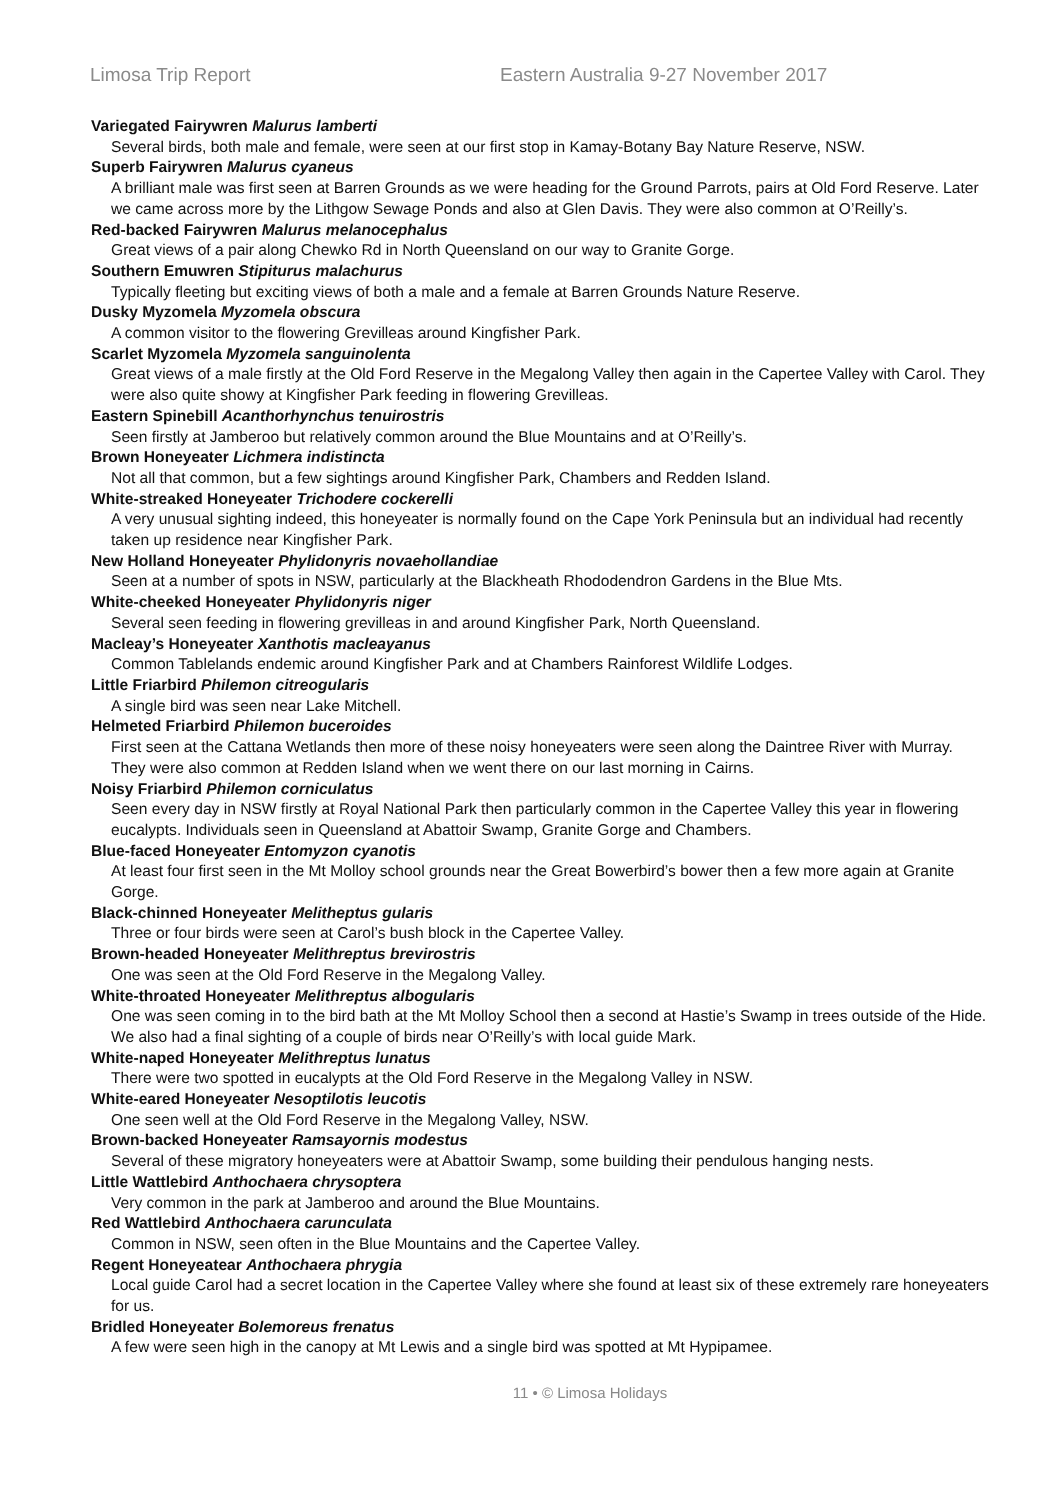Limosa Trip Report Eastern Australia 9-27 November 2017
Variegated Fairywren Malurus lamberti
Several birds, both male and female, were seen at our first stop in Kamay-Botany Bay Nature Reserve, NSW.
Superb Fairywren Malurus cyaneus
A brilliant male was first seen at Barren Grounds as we were heading for the Ground Parrots, pairs at Old Ford Reserve. Later we came across more by the Lithgow Sewage Ponds and also at Glen Davis. They were also common at O’Reilly’s.
Red-backed Fairywren Malurus melanocephalus
Great views of a pair along Chewko Rd in North Queensland on our way to Granite Gorge.
Southern Emuwren Stipiturus malachurus
Typically fleeting but exciting views of both a male and a female at Barren Grounds Nature Reserve.
Dusky Myzomela Myzomela obscura
A common visitor to the flowering Grevilleas around Kingfisher Park.
Scarlet Myzomela Myzomela sanguinolenta
Great views of a male firstly at the Old Ford Reserve in the Megalong Valley then again in the Capertee Valley with Carol. They were also quite showy at Kingfisher Park feeding in flowering Grevilleas.
Eastern Spinebill Acanthorhynchus tenuirostris
Seen firstly at Jamberoo but relatively common around the Blue Mountains and at O’Reilly’s.
Brown Honeyeater Lichmera indistincta
Not all that common, but a few sightings around Kingfisher Park, Chambers and Redden Island.
White-streaked Honeyeater Trichodere cockerelli
A very unusual sighting indeed, this honeyeater is normally found on the Cape York Peninsula but an individual had recently taken up residence near Kingfisher Park.
New Holland Honeyeater Phylidonyris novaehollandiae
Seen at a number of spots in NSW, particularly at the Blackheath Rhododendron Gardens in the Blue Mts.
White-cheeked Honeyeater Phylidonyris niger
Several seen feeding in flowering grevilleas in and around Kingfisher Park, North Queensland.
Macleay’s Honeyeater Xanthotis macleayanus
Common Tablelands endemic around Kingfisher Park and at Chambers Rainforest Wildlife Lodges.
Little Friarbird Philemon citreogularis
A single bird was seen near Lake Mitchell.
Helmeted Friarbird Philemon buceroides
First seen at the Cattana Wetlands then more of these noisy honeyeaters were seen along the Daintree River with Murray. They were also common at Redden Island when we went there on our last morning in Cairns.
Noisy Friarbird Philemon corniculatus
Seen every day in NSW firstly at Royal National Park then particularly common in the Capertee Valley this year in flowering eucalypts. Individuals seen in Queensland at Abattoir Swamp, Granite Gorge and Chambers.
Blue-faced Honeyeater Entomyzon cyanotis
At least four first seen in the Mt Molloy school grounds near the Great Bowerbird’s bower then a few more again at Granite Gorge.
Black-chinned Honeyeater Melitheptus gularis
Three or four birds were seen at Carol’s bush block in the Capertee Valley.
Brown-headed Honeyeater Melithreptus brevirostris
One was seen at the Old Ford Reserve in the Megalong Valley.
White-throated Honeyeater Melithreptus albogularis
One was seen coming in to the bird bath at the Mt Molloy School then a second at Hastie’s Swamp in trees outside of the Hide. We also had a final sighting of a couple of birds near O’Reilly’s with local guide Mark.
White-naped Honeyeater Melithreptus lunatus
There were two spotted in eucalypts at the Old Ford Reserve in the Megalong Valley in NSW.
White-eared Honeyeater Nesoptilotis leucotis
One seen well at the Old Ford Reserve in the Megalong Valley, NSW.
Brown-backed Honeyeater Ramsayornis modestus
Several of these migratory honeyeaters were at Abattoir Swamp, some building their pendulous hanging nests.
Little Wattlebird Anthochaera chrysoptera
Very common in the park at Jamberoo and around the Blue Mountains.
Red Wattlebird Anthochaera carunculata
Common in NSW, seen often in the Blue Mountains and the Capertee Valley.
Regent Honeyeatear Anthochaera phrygia
Local guide Carol had a secret location in the Capertee Valley where she found at least six of these extremely rare honeyeaters for us.
Bridled Honeyeater Bolemoreus frenatus
A few were seen high in the canopy at Mt Lewis and a single bird was spotted at Mt Hypipamee.
11 • © Limosa Holidays